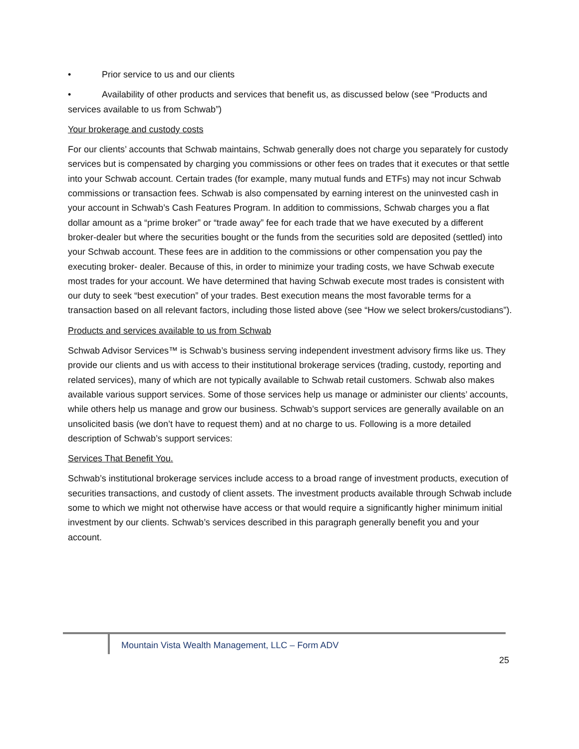• Prior service to us and our clients
• Availability of other products and services that benefit us, as discussed below (see “Products and services available to us from Schwab”)
Your brokerage and custody costs
For our clients’ accounts that Schwab maintains, Schwab generally does not charge you separately for custody services but is compensated by charging you commissions or other fees on trades that it executes or that settle into your Schwab account. Certain trades (for example, many mutual funds and ETFs) may not incur Schwab commissions or transaction fees. Schwab is also compensated by earning interest on the uninvested cash in your account in Schwab’s Cash Features Program. In addition to commissions, Schwab charges you a flat dollar amount as a “prime broker” or “trade away” fee for each trade that we have executed by a different broker-dealer but where the securities bought or the funds from the securities sold are deposited (settled) into your Schwab account. These fees are in addition to the commissions or other compensation you pay the executing broker- dealer. Because of this, in order to minimize your trading costs, we have Schwab execute most trades for your account. We have determined that having Schwab execute most trades is consistent with our duty to seek “best execution” of your trades. Best execution means the most favorable terms for a transaction based on all relevant factors, including those listed above (see “How we select brokers/custodians”).
Products and services available to us from Schwab
Schwab Advisor Services™ is Schwab’s business serving independent investment advisory firms like us. They provide our clients and us with access to their institutional brokerage services (trading, custody, reporting and related services), many of which are not typically available to Schwab retail customers. Schwab also makes available various support services. Some of those services help us manage or administer our clients’ accounts, while others help us manage and grow our business. Schwab’s support services are generally available on an unsolicited basis (we don’t have to request them) and at no charge to us. Following is a more detailed description of Schwab’s support services:
Services That Benefit You.
Schwab’s institutional brokerage services include access to a broad range of investment products, execution of securities transactions, and custody of client assets. The investment products available through Schwab include some to which we might not otherwise have access or that would require a significantly higher minimum initial investment by our clients. Schwab’s services described in this paragraph generally benefit you and your account.
Mountain Vista Wealth Management, LLC – Form ADV
25